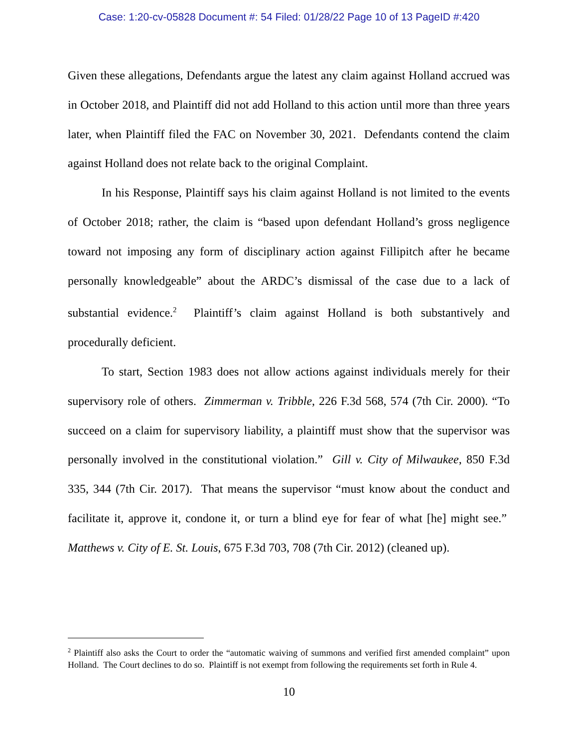Case: 1:20-cv-05828 Document #: 54 Filed: 01/28/22 Page 10 of 13 PageID #:420
Given these allegations, Defendants argue the latest any claim against Holland accrued was in October 2018, and Plaintiff did not add Holland to this action until more than three years later, when Plaintiff filed the FAC on November 30, 2021. Defendants contend the claim against Holland does not relate back to the original Complaint.
In his Response, Plaintiff says his claim against Holland is not limited to the events of October 2018; rather, the claim is “based upon defendant Holland’s gross negligence toward not imposing any form of disciplinary action against Fillipitch after he became personally knowledgeable” about the ARDC’s dismissal of the case due to a lack of substantial evidence.<sup>2</sup> Plaintiff’s claim against Holland is both substantively and procedurally deficient.
To start, Section 1983 does not allow actions against individuals merely for their supervisory role of others. Zimmerman v. Tribble, 226 F.3d 568, 574 (7th Cir. 2000). “To succeed on a claim for supervisory liability, a plaintiff must show that the supervisor was personally involved in the constitutional violation.” Gill v. City of Milwaukee, 850 F.3d 335, 344 (7th Cir. 2017). That means the supervisor “must know about the conduct and facilitate it, approve it, condone it, or turn a blind eye for fear of what [he] might see.” Matthews v. City of E. St. Louis, 675 F.3d 703, 708 (7th Cir. 2012) (cleaned up).
<sup>2</sup> Plaintiff also asks the Court to order the “automatic waiving of summons and verified first amended complaint” upon Holland. The Court declines to do so. Plaintiff is not exempt from following the requirements set forth in Rule 4.
10